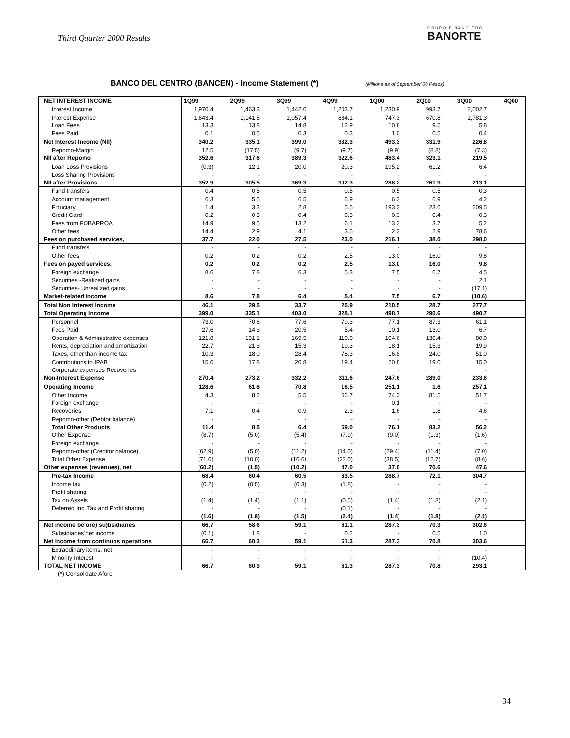Third Quarter 2000 Results GRUPO FINANCIERO
BANORTE
BANCO DEL CENTRO (BANCEN) - Income Statement (*) (Millions as of September´00 Pesos)
| NET INTEREST INCOME | 1Q99 | 2Q99 | 3Q99 | 4Q99 | 1Q00 | 2Q00 | 3Q00 | 4Q00 |
| --- | --- | --- | --- | --- | --- | --- | --- | --- |
| Interest Income | 1,970.4 | 1,463.3 | 1,442.0 | 1,203.7 | 1,230.9 | 993.7 | 2,002.7 | |
| Interest Expense | 1,643.4 | 1,141.5 | 1,057.4 | 884.1 | 747.3 | 670.8 | 1,781.3 | |
| Loan Fees | 13.3 | 13.8 | 14.8 | 12.9 | 10.8 | 9.5 | 5.8 | |
| Fees Paid | 0.1 | 0.5 | 0.3 | 0.3 | 1.0 | 0.5 | 0.4 | |
| Net Interest Income (NII) | 340.2 | 335.1 | 399.0 | 332.3 | 493.3 | 331.9 | 226.8 | |
| Repomo-Margin | 12.5 | (17.5) | (9.7) | (9.7) | (9.9) | (8.8) | (7.3) | |
| NII after Repomo | 352.6 | 317.6 | 389.3 | 322.6 | 483.4 | 323.1 | 219.5 | |
| Loan Loss Provisions | (0.3) | 12.1 | 20.0 | 20.3 | 195.2 | 61.2 | 6.4 | |
| Loss Sharing Provisions | - | - | - | - | - | - | - | |
| NII after Provisions | 352.9 | 305.5 | 369.3 | 302.3 | 288.2 | 261.9 | 213.1 | |
| Fund transfers | 0.4 | 0.5 | 0.5 | 0.5 | 0.5 | 0.5 | 0.3 | |
| Account management | 6.3 | 5.5 | 6.5 | 6.9 | 6.3 | 6.9 | 4.2 | |
| Fiduciary | 1.4 | 3.3 | 2.8 | 5.5 | 193.3 | 23.6 | 209.5 | |
| Credit Card | 0.2 | 0.3 | 0.4 | 0.5 | 0.3 | 0.4 | 0.3 | |
| Fees from FOBAPROA | 14.9 | 9.5 | 13.2 | 6.1 | 13.3 | 3.7 | 5.2 | |
| Other fees | 14.4 | 2.9 | 4.1 | 3.5 | 2.3 | 2.9 | 78.6 | |
| Fees on purchased services, | 37.7 | 22.0 | 27.5 | 23.0 | 216.1 | 38.0 | 298.0 | |
| Fund transfers | - | - | - | - | - | - | - | |
| Other fees | 0.2 | 0.2 | 0.2 | 2.5 | 13.0 | 16.0 | 9.8 | |
| Fees on payed services, | 0.2 | 0.2 | 0.2 | 2.5 | 13.0 | 16.0 | 9.8 | |
| Foreign exchange | 8.6 | 7.8 | 6.3 | 5.3 | 7.5 | 6.7 | 4.5 | |
| Securities -Realized gains | - | - | - | - | - | - | 2.1 | |
| Securities- Unrealized gains | - | - | - | - | - | - | (17.1) | |
| Market-related Income | 8.6 | 7.8 | 6.4 | 5.4 | 7.5 | 6.7 | (10.6) | |
| Total Non Interest Income | 46.1 | 29.5 | 33.7 | 25.9 | 210.5 | 28.7 | 277.7 | |
| Total Operating Income | 399.0 | 335.1 | 403.0 | 328.1 | 498.7 | 290.6 | 490.7 | |
| Personnel | 73.0 | 70.6 | 77.6 | 79.3 | 77.1 | 87.3 | 61.1 | |
| Fees Paid | 27.6 | 14.3 | 20.5 | 5.4 | 10.1 | 13.0 | 6.7 | |
| Operation & Administrative expenses | 121.8 | 131.1 | 169.5 | 110.0 | 104.6 | 130.4 | 80.0 | |
| Rents, depreciation and amortization | 22.7 | 21.3 | 15.3 | 19.3 | 18.1 | 15.3 | 19.9 | |
| Taxes, other than income tax | 10.3 | 18.0 | 28.4 | 78.3 | 16.8 | 24.0 | 51.0 | |
| Contributions to IPAB | 15.0 | 17.8 | 20.8 | 19.4 | 20.8 | 19.0 | 15.0 | |
| Corporate expenses Recoveries | - | - | - | - | - | - | - | |
| Non-Interest Expense | 270.4 | 273.2 | 332.2 | 311.6 | 247.6 | 289.0 | 233.6 | |
| Operating Income | 128.6 | 61.8 | 70.8 | 16.5 | 251.1 | 1.6 | 257.1 | |
| Other Income | 4.3 | 8.2 | 5.5 | 66.7 | 74.3 | 81.5 | 51.7 | |
| Foreign exchange | - | - | - | - | 0.1 | - | - | |
| Recoveries | 7.1 | 0.4 | 0.9 | 2.3 | 1.6 | 1.8 | 4.6 | |
| Repomo-other (Debtor balance) | - | - | - | - | - | - | - | |
| Total Other Products | 11.4 | 8.5 | 6.4 | 69.0 | 76.1 | 83.2 | 56.2 | |
| Other Expense | (8.7) | (5.0) | (5.4) | (7.9) | (9.0) | (1.3) | (1.6) | |
| Foreign exchange | - | - | - | - | - | - | - | |
| Repomo-other (Creditor balance) | (62.9) | (5.0) | (11.2) | (14.0) | (29.4) | (11.4) | (7.0) | |
| Total Other Expense | (71.6) | (10.0) | (16.6) | (22.0) | (38.5) | (12.7) | (8.6) | |
| Other expenses (revenues), net | (60.2) | (1.5) | (10.2) | 47.0 | 37.6 | 70.6 | 47.6 | |
| Pre-tax Income | 68.4 | 60.4 | 60.5 | 63.5 | 288.7 | 72.1 | 304.7 | |
| Income tax | (0.2) | (0.5) | (0.3) | (1.8) | - | - | - | |
| Profit sharing | - | - | - | - | - | - | - | |
| Tax on Assets | (1.4) | (1.4) | (1.1) | (0.5) | (1.4) | (1.8) | (2.1) | |
| Deferred Inc. Tax and Profit sharing | - | - | - | (0.1) | - | - | - | |
| | (1.6) | (1.8) | (1.5) | (2.4) | (1.4) | (1.8) | (2.1) | |
| Net income before) su)bsidiaries | 66.7 | 58.6 | 59.1 | 61.1 | 287.3 | 70.3 | 302.6 | |
| Subsidiaries´net income | (0.1) | 1.8 | - | 0.2 | - | 0.5 | 1.0 | |
| Net Income from continuos operations | 66.7 | 60.3 | 59.1 | 61.3 | 287.3 | 70.8 | 303.6 | |
| Extraodinary items, net | - | - | - | - | - | - | - | |
| Minority Interest | - | - | - | - | - | - | (10.4) | |
| TOTAL NET INCOME | 66.7 | 60.3 | 59.1 | 61.3 | 287.3 | 70.8 | 293.1 | |
(*) Consolidate Afore
34